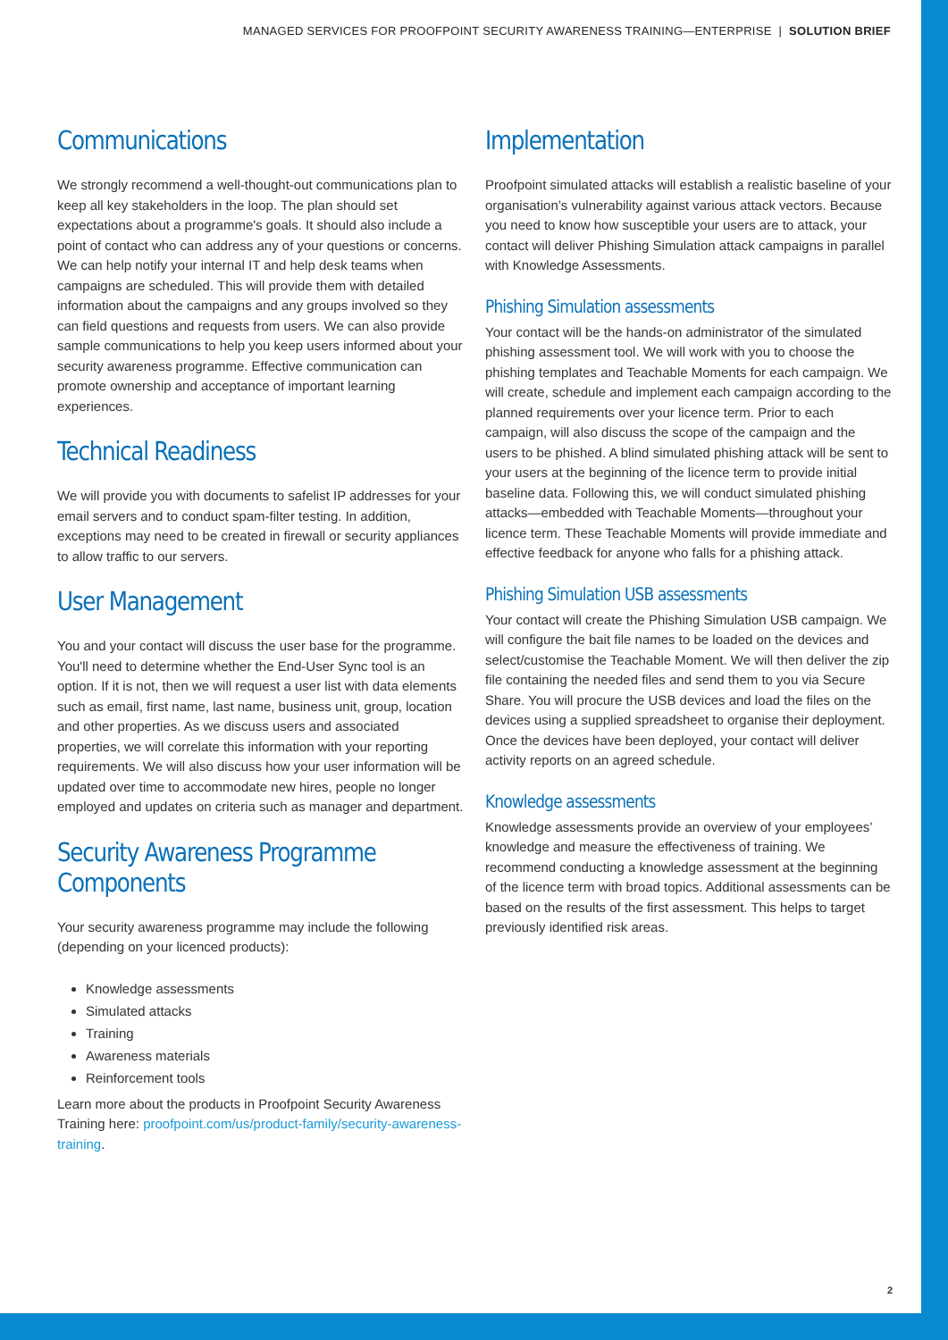MANAGED SERVICES FOR PROOFPOINT SECURITY AWARENESS TRAINING—ENTERPRISE | SOLUTION BRIEF
Communications
We strongly recommend a well-thought-out communications plan to keep all key stakeholders in the loop. The plan should set expectations about a programme's goals. It should also include a point of contact who can address any of your questions or concerns. We can help notify your internal IT and help desk teams when campaigns are scheduled. This will provide them with detailed information about the campaigns and any groups involved so they can field questions and requests from users. We can also provide sample communications to help you keep users informed about your security awareness programme. Effective communication can promote ownership and acceptance of important learning experiences.
Technical Readiness
We will provide you with documents to safelist IP addresses for your email servers and to conduct spam-filter testing. In addition, exceptions may need to be created in firewall or security appliances to allow traffic to our servers.
User Management
You and your contact will discuss the user base for the programme. You'll need to determine whether the End-User Sync tool is an option. If it is not, then we will request a user list with data elements such as email, first name, last name, business unit, group, location and other properties. As we discuss users and associated properties, we will correlate this information with your reporting requirements. We will also discuss how your user information will be updated over time to accommodate new hires, people no longer employed and updates on criteria such as manager and department.
Security Awareness Programme Components
Your security awareness programme may include the following (depending on your licenced products):
Knowledge assessments
Simulated attacks
Training
Awareness materials
Reinforcement tools
Learn more about the products in Proofpoint Security Awareness Training here: proofpoint.com/us/product-family/security-awareness-training.
Implementation
Proofpoint simulated attacks will establish a realistic baseline of your organisation’s vulnerability against various attack vectors. Because you need to know how susceptible your users are to attack, your contact will deliver Phishing Simulation attack campaigns in parallel with Knowledge Assessments.
Phishing Simulation assessments
Your contact will be the hands-on administrator of the simulated phishing assessment tool. We will work with you to choose the phishing templates and Teachable Moments for each campaign. We will create, schedule and implement each campaign according to the planned requirements over your licence term. Prior to each campaign, will also discuss the scope of the campaign and the users to be phished. A blind simulated phishing attack will be sent to your users at the beginning of the licence term to provide initial baseline data. Following this, we will conduct simulated phishing attacks—embedded with Teachable Moments—throughout your licence term. These Teachable Moments will provide immediate and effective feedback for anyone who falls for a phishing attack.
Phishing Simulation USB assessments
Your contact will create the Phishing Simulation USB campaign. We will configure the bait file names to be loaded on the devices and select/customise the Teachable Moment. We will then deliver the zip file containing the needed files and send them to you via Secure Share. You will procure the USB devices and load the files on the devices using a supplied spreadsheet to organise their deployment. Once the devices have been deployed, your contact will deliver activity reports on an agreed schedule.
Knowledge assessments
Knowledge assessments provide an overview of your employees’ knowledge and measure the effectiveness of training. We recommend conducting a knowledge assessment at the beginning of the licence term with broad topics. Additional assessments can be based on the results of the first assessment. This helps to target previously identified risk areas.
2